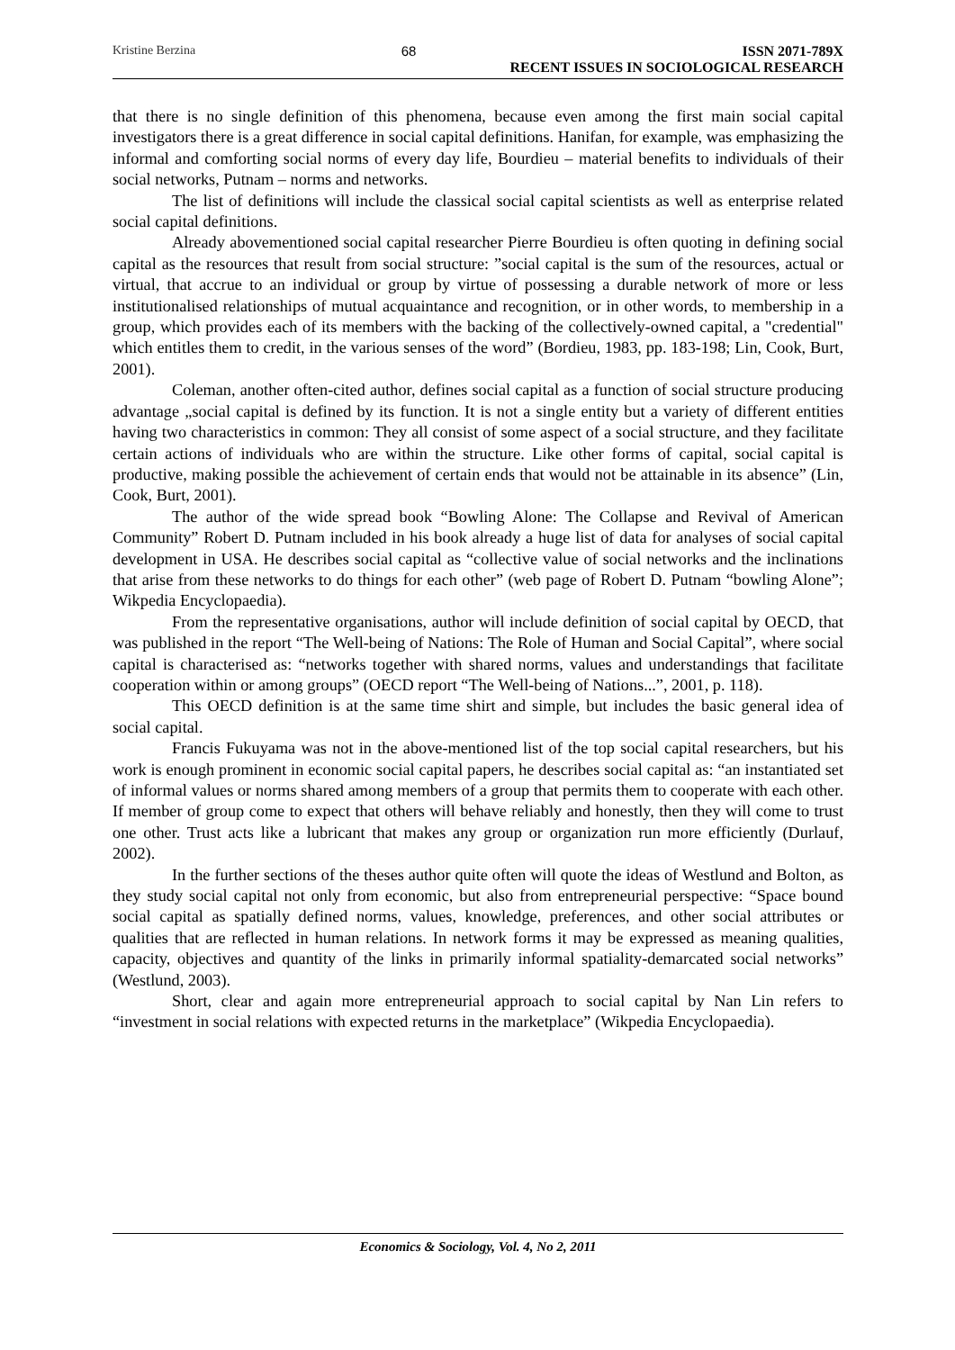Kristine Berzina 68 ISSN 2071-789X
RECENT ISSUES IN SOCIOLOGICAL RESEARCH
that there is no single definition of this phenomena, because even among the first main social capital investigators there is a great difference in social capital definitions. Hanifan, for example, was emphasizing the informal and comforting social norms of every day life, Bourdieu – material benefits to individuals of their social networks, Putnam – norms and networks.
The list of definitions will include the classical social capital scientists as well as enterprise related social capital definitions.
Already abovementioned social capital researcher Pierre Bourdieu is often quoting in defining social capital as the resources that result from social structure: ”social capital is the sum of the resources, actual or virtual, that accrue to an individual or group by virtue of possessing a durable network of more or less institutionalised relationships of mutual acquaintance and recognition, or in other words, to membership in a group, which provides each of its members with the backing of the collectively-owned capital, a "credential" which entitles them to credit, in the various senses of the word” (Bordieu, 1983, pp. 183-198; Lin, Cook, Burt, 2001).
Coleman, another often-cited author, defines social capital as a function of social structure producing advantage „social capital is defined by its function. It is not a single entity but a variety of different entities having two characteristics in common: They all consist of some aspect of a social structure, and they facilitate certain actions of individuals who are within the structure. Like other forms of capital, social capital is productive, making possible the achievement of certain ends that would not be attainable in its absence” (Lin, Cook, Burt, 2001).
The author of the wide spread book “Bowling Alone: The Collapse and Revival of American Community” Robert D. Putnam included in his book already a huge list of data for analyses of social capital development in USA. He describes social capital as “collective value of social networks and the inclinations that arise from these networks to do things for each other” (web page of Robert D. Putnam “bowling Alone”; Wikpedia Encyclopaedia).
From the representative organisations, author will include definition of social capital by OECD, that was published in the report “The Well-being of Nations: The Role of Human and Social Capital”, where social capital is characterised as: “networks together with shared norms, values and understandings that facilitate cooperation within or among groups” (OECD report “The Well-being of Nations...”, 2001, p. 118).
This OECD definition is at the same time shirt and simple, but includes the basic general idea of social capital.
Francis Fukuyama was not in the above-mentioned list of the top social capital researchers, but his work is enough prominent in economic social capital papers, he describes social capital as: “an instantiated set of informal values or norms shared among members of a group that permits them to cooperate with each other. If member of group come to expect that others will behave reliably and honestly, then they will come to trust one other. Trust acts like a lubricant that makes any group or organization run more efficiently (Durlauf, 2002).
In the further sections of the theses author quite often will quote the ideas of Westlund and Bolton, as they study social capital not only from economic, but also from entrepreneurial perspective: “Space bound social capital as spatially defined norms, values, knowledge, preferences, and other social attributes or qualities that are reflected in human relations. In network forms it may be expressed as meaning qualities, capacity, objectives and quantity of the links in primarily informal spatiality-demarcated social networks” (Westlund, 2003).
Short, clear and again more entrepreneurial approach to social capital by Nan Lin refers to “investment in social relations with expected returns in the marketplace” (Wikpedia Encyclopaedia).
Economics & Sociology, Vol. 4, No 2, 2011